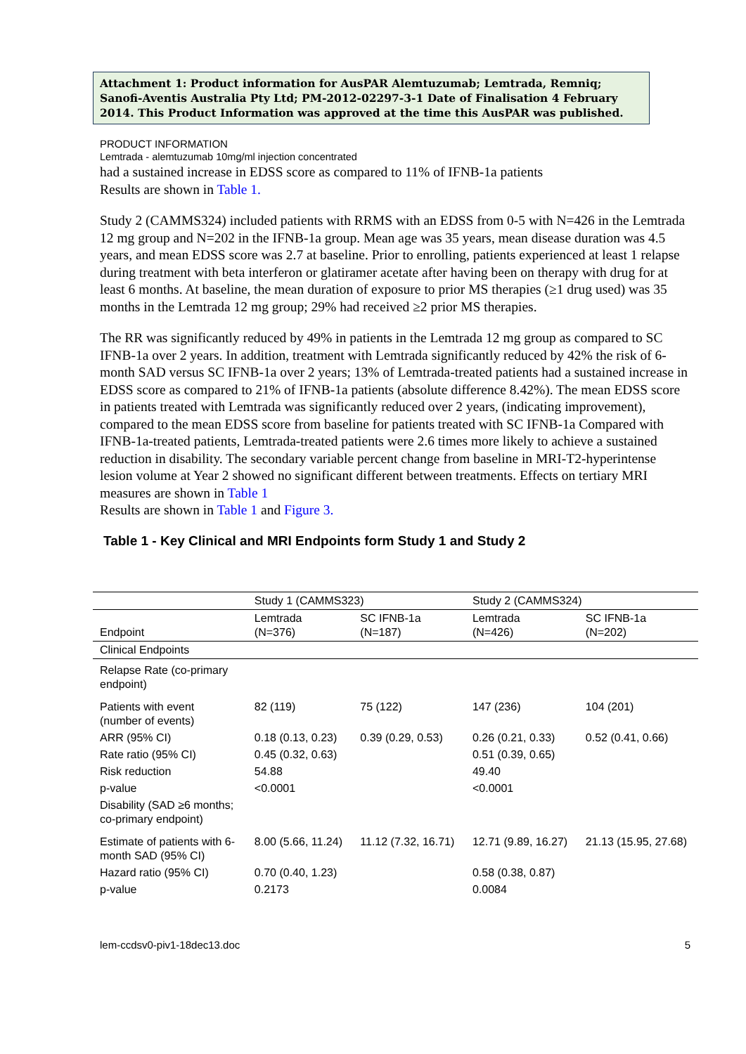Attachment 1: Product information for AusPAR Alemtuzumab; Lemtrada, Remniq; Sanofi-Aventis Australia Pty Ltd; PM-2012-02297-3-1 Date of Finalisation 4 February 2014. This Product Information was approved at the time this AusPAR was published.
PRODUCT INFORMATION
Lemtrada - alemtuzumab 10mg/ml injection concentrated
had a sustained increase in EDSS score as compared to 11% of IFNB-1a patients
Results are shown in Table 1.
Study 2 (CAMMS324) included patients with RRMS with an EDSS from 0-5 with N=426 in the Lemtrada 12 mg group and N=202 in the IFNB-1a group. Mean age was 35 years, mean disease duration was 4.5 years, and mean EDSS score was 2.7 at baseline. Prior to enrolling, patients experienced at least 1 relapse during treatment with beta interferon or glatiramer acetate after having been on therapy with drug for at least 6 months. At baseline, the mean duration of exposure to prior MS therapies (≥1 drug used) was 35 months in the Lemtrada 12 mg group; 29% had received ≥2 prior MS therapies.
The RR was significantly reduced by 49% in patients in the Lemtrada 12 mg group as compared to SC IFNB-1a over 2 years. In addition, treatment with Lemtrada significantly reduced by 42% the risk of 6-month SAD versus SC IFNB-1a over 2 years; 13% of Lemtrada-treated patients had a sustained increase in EDSS score as compared to 21% of IFNB-1a patients (absolute difference 8.42%). The mean EDSS score in patients treated with Lemtrada was significantly reduced over 2 years, (indicating improvement), compared to the mean EDSS score from baseline for patients treated with SC IFNB-1a Compared with IFNB-1a-treated patients, Lemtrada-treated patients were 2.6 times more likely to achieve a sustained reduction in disability. The secondary variable percent change from baseline in MRI-T2-hyperintense lesion volume at Year 2 showed no significant different between treatments. Effects on tertiary MRI measures are shown in Table 1
Results are shown in Table 1 and Figure 3.
Table 1 - Key Clinical and MRI Endpoints form Study 1 and Study 2
| | Study 1 (CAMMS323) | | Study 2 (CAMMS324) | |
| --- | --- | --- | --- | --- |
| Endpoint | Lemtrada (N=376) | SC IFNB-1a (N=187) | Lemtrada (N=426) | SC IFNB-1a (N=202) |
| Clinical Endpoints | | | | |
| Relapse Rate (co-primary endpoint) | | | | |
| Patients with event (number of events) | 82 (119) | 75 (122) | 147 (236) | 104 (201) |
| ARR (95% CI) | 0.18 (0.13, 0.23) | 0.39 (0.29, 0.53) | 0.26 (0.21, 0.33) | 0.52 (0.41, 0.66) |
| Rate ratio (95% CI) | 0.45 (0.32, 0.63) | | 0.51 (0.39, 0.65) | |
| Risk reduction | 54.88 | | 49.40 | |
| p-value | <0.0001 | | <0.0001 | |
| Disability (SAD ≥6 months; co-primary endpoint) | | | | |
| Estimate of patients with 6- month SAD (95% CI) | 8.00 (5.66, 11.24) | 11.12 (7.32, 16.71) | 12.71 (9.89, 16.27) | 21.13 (15.95, 27.68) |
| Hazard ratio (95% CI) | 0.70 (0.40, 1.23) | | 0.58 (0.38, 0.87) | |
| p-value | 0.2173 | | 0.0084 | |
lem-ccdsv0-piv1-18dec13.doc 5